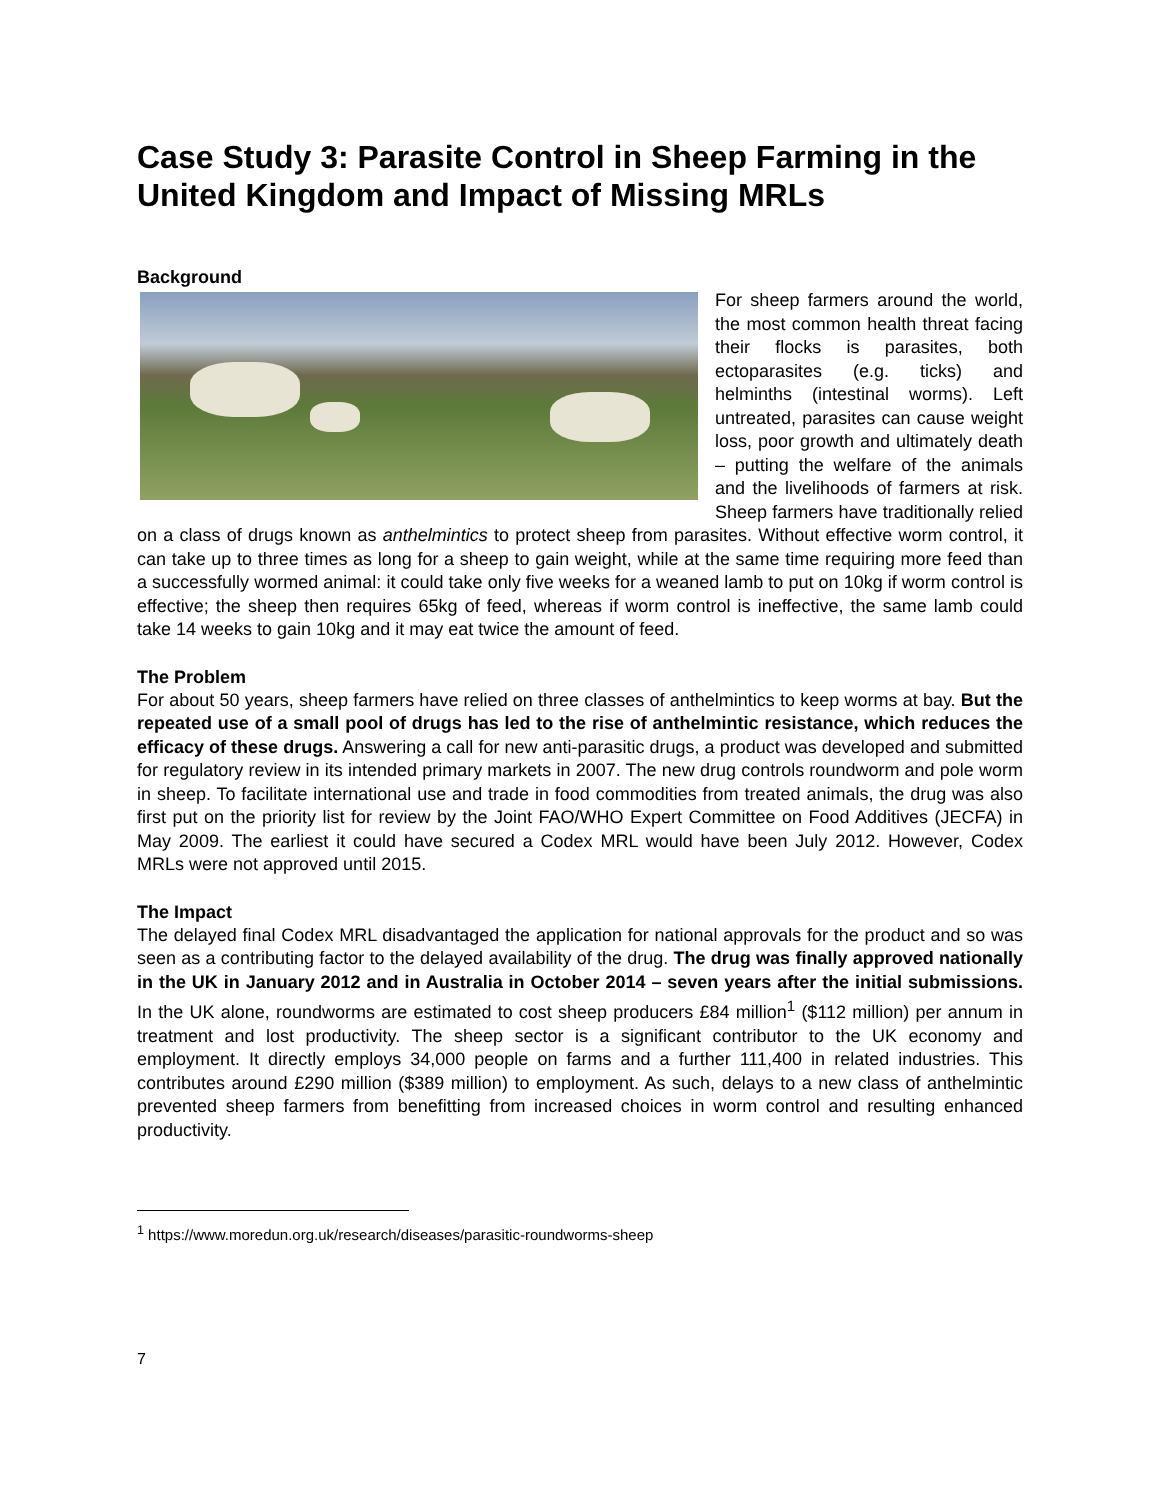Case Study 3: Parasite Control in Sheep Farming in the United Kingdom and Impact of Missing MRLs
Background
For sheep farmers around the world, the most common health threat facing their flocks is parasites, both ectoparasites (e.g. ticks) and helminths (intestinal worms). Left untreated, parasites can cause weight loss, poor growth and ultimately death – putting the welfare of the animals and the livelihoods of farmers at risk. Sheep farmers have traditionally relied on a class of drugs known as anthelmintics to protect sheep from parasites. Without effective worm control, it can take up to three times as long for a sheep to gain weight, while at the same time requiring more feed than a successfully wormed animal: it could take only five weeks for a weaned lamb to put on 10kg if worm control is effective; the sheep then requires 65kg of feed, whereas if worm control is ineffective, the same lamb could take 14 weeks to gain 10kg and it may eat twice the amount of feed.
The Problem
For about 50 years, sheep farmers have relied on three classes of anthelmintics to keep worms at bay. But the repeated use of a small pool of drugs has led to the rise of anthelmintic resistance, which reduces the efficacy of these drugs. Answering a call for new anti-parasitic drugs, a product was developed and submitted for regulatory review in its intended primary markets in 2007. The new drug controls roundworm and pole worm in sheep. To facilitate international use and trade in food commodities from treated animals, the drug was also first put on the priority list for review by the Joint FAO/WHO Expert Committee on Food Additives (JECFA) in May 2009. The earliest it could have secured a Codex MRL would have been July 2012. However, Codex MRLs were not approved until 2015.
The Impact
The delayed final Codex MRL disadvantaged the application for national approvals for the product and so was seen as a contributing factor to the delayed availability of the drug. The drug was finally approved nationally in the UK in January 2012 and in Australia in October 2014 – seven years after the initial submissions. In the UK alone, roundworms are estimated to cost sheep producers £84 million<sup>1</sup> ($112 million) per annum in treatment and lost productivity. The sheep sector is a significant contributor to the UK economy and employment. It directly employs 34,000 people on farms and a further 111,400 in related industries. This contributes around £290 million ($389 million) to employment. As such, delays to a new class of anthelmintic prevented sheep farmers from benefitting from increased choices in worm control and resulting enhanced productivity.
<sup>1</sup> https://www.moredun.org.uk/research/diseases/parasitic-roundworms-sheep
7